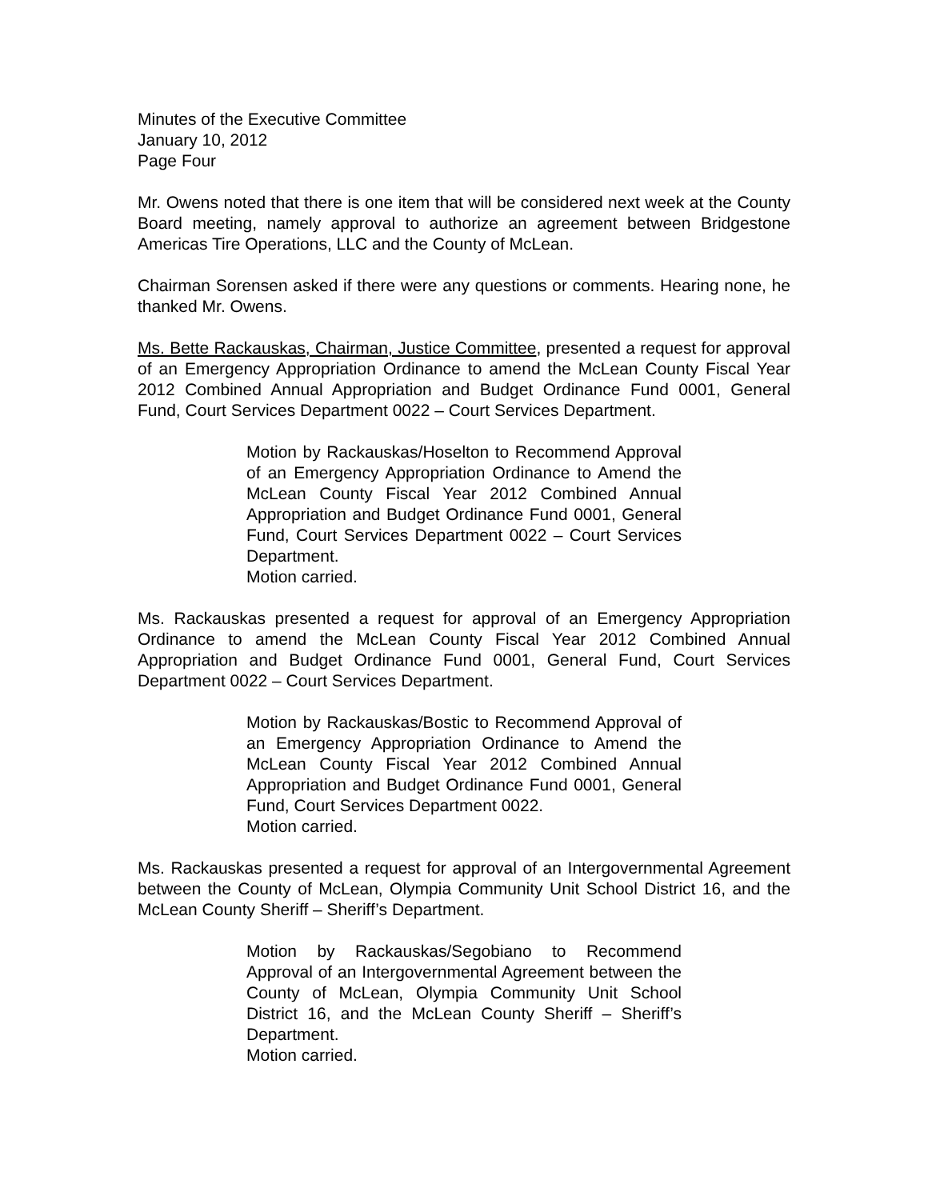Minutes of the Executive Committee
January 10, 2012
Page Four
Mr. Owens noted that there is one item that will be considered next week at the County Board meeting, namely approval to authorize an agreement between Bridgestone Americas Tire Operations, LLC and the County of McLean.
Chairman Sorensen asked if there were any questions or comments. Hearing none, he thanked Mr. Owens.
Ms. Bette Rackauskas, Chairman, Justice Committee, presented a request for approval of an Emergency Appropriation Ordinance to amend the McLean County Fiscal Year 2012 Combined Annual Appropriation and Budget Ordinance Fund 0001, General Fund, Court Services Department 0022 – Court Services Department.
Motion by Rackauskas/Hoselton to Recommend Approval of an Emergency Appropriation Ordinance to Amend the McLean County Fiscal Year 2012 Combined Annual Appropriation and Budget Ordinance Fund 0001, General Fund, Court Services Department 0022 – Court Services Department.
Motion carried.
Ms. Rackauskas presented a request for approval of an Emergency Appropriation Ordinance to amend the McLean County Fiscal Year 2012 Combined Annual Appropriation and Budget Ordinance Fund 0001, General Fund, Court Services Department 0022 – Court Services Department.
Motion by Rackauskas/Bostic to Recommend Approval of an Emergency Appropriation Ordinance to Amend the McLean County Fiscal Year 2012 Combined Annual Appropriation and Budget Ordinance Fund 0001, General Fund, Court Services Department 0022.
Motion carried.
Ms. Rackauskas presented a request for approval of an Intergovernmental Agreement between the County of McLean, Olympia Community Unit School District 16, and the McLean County Sheriff – Sheriff’s Department.
Motion by Rackauskas/Segobiano to Recommend Approval of an Intergovernmental Agreement between the County of McLean, Olympia Community Unit School District 16, and the McLean County Sheriff – Sheriff’s Department.
Motion carried.